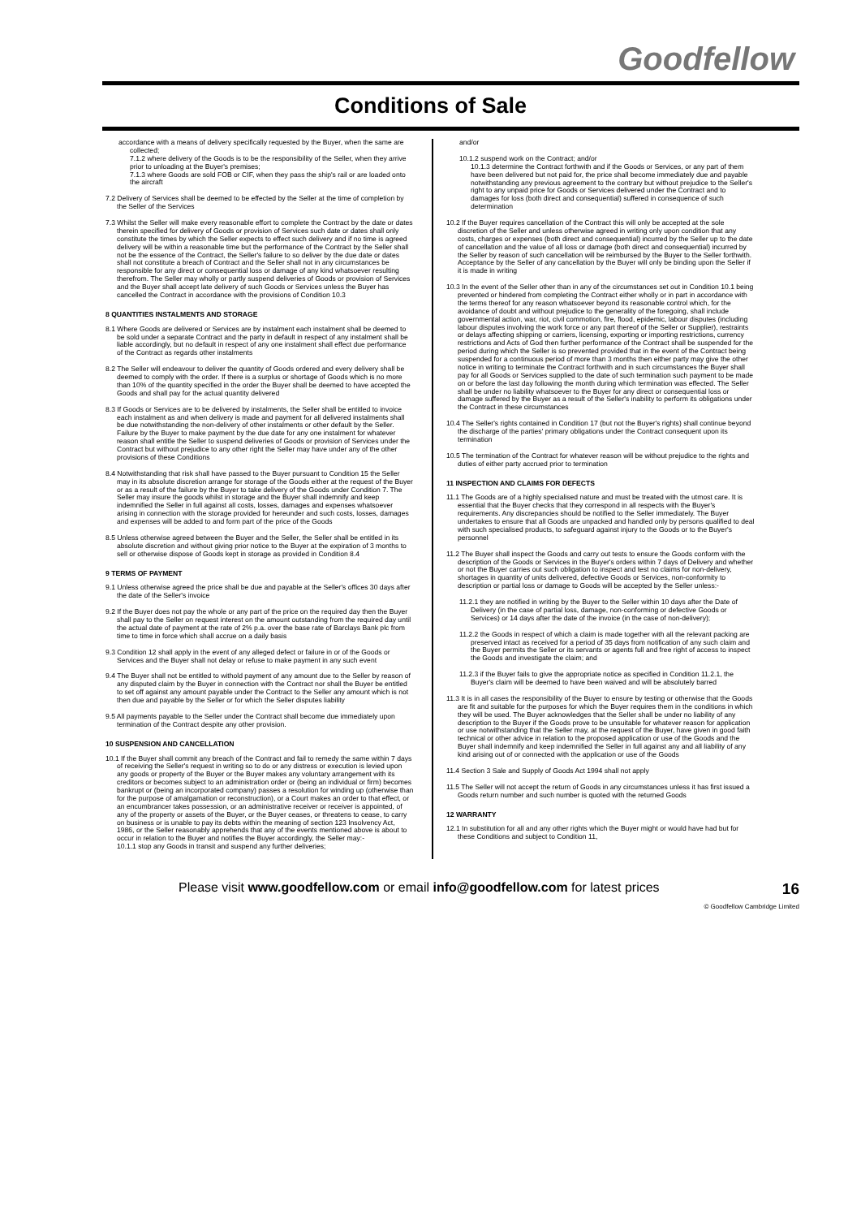Goodfellow
Conditions of Sale
accordance with a means of delivery specifically requested by the Buyer, when the same are collected;
7.1.2 where delivery of the Goods is to be the responsibility of the Seller, when they arrive prior to unloading at the Buyer's premises;
7.1.3 where Goods are sold FOB or CIF, when they pass the ship's rail or are loaded onto the aircraft
7.2 Delivery of Services shall be deemed to be effected by the Seller at the time of completion by the Seller of the Services
7.3 Whilst the Seller will make every reasonable effort to complete the Contract by the date or dates therein specified for delivery of Goods or provision of Services such date or dates shall only constitute the times by which the Seller expects to effect such delivery and if no time is agreed delivery will be within a reasonable time but the performance of the Contract by the Seller shall not be the essence of the Contract, the Seller's failure to so deliver by the due date or dates shall not constitute a breach of Contract and the Seller shall not in any circumstances be responsible for any direct or consequential loss or damage of any kind whatsoever resulting therefrom. The Seller may wholly or partly suspend deliveries of Goods or provision of Services and the Buyer shall accept late delivery of such Goods or Services unless the Buyer has cancelled the Contract in accordance with the provisions of Condition 10.3
8 QUANTITIES INSTALMENTS AND STORAGE
8.1 Where Goods are delivered or Services are by instalment each instalment shall be deemed to be sold under a separate Contract and the party in default in respect of any instalment shall be liable accordingly, but no default in respect of any one instalment shall effect due performance of the Contract as regards other instalments
8.2 The Seller will endeavour to deliver the quantity of Goods ordered and every delivery shall be deemed to comply with the order. If there is a surplus or shortage of Goods which is no more than 10% of the quantity specified in the order the Buyer shall be deemed to have accepted the Goods and shall pay for the actual quantity delivered
8.3 If Goods or Services are to be delivered by instalments, the Seller shall be entitled to invoice each instalment as and when delivery is made and payment for all delivered instalments shall be due notwithstanding the non-delivery of other instalments or other default by the Seller. Failure by the Buyer to make payment by the due date for any one instalment for whatever reason shall entitle the Seller to suspend deliveries of Goods or provision of Services under the Contract but without prejudice to any other right the Seller may have under any of the other provisions of these Conditions
8.4 Notwithstanding that risk shall have passed to the Buyer pursuant to Condition 15 the Seller may in its absolute discretion arrange for storage of the Goods either at the request of the Buyer or as a result of the failure by the Buyer to take delivery of the Goods under Condition 7. The Seller may insure the goods whilst in storage and the Buyer shall indemnify and keep indemnified the Seller in full against all costs, losses, damages and expenses whatsoever arising in connection with the storage provided for hereunder and such costs, losses, damages and expenses will be added to and form part of the price of the Goods
8.5 Unless otherwise agreed between the Buyer and the Seller, the Seller shall be entitled in its absolute discretion and without giving prior notice to the Buyer at the expiration of 3 months to sell or otherwise dispose of Goods kept in storage as provided in Condition 8.4
9 TERMS OF PAYMENT
9.1 Unless otherwise agreed the price shall be due and payable at the Seller's offices 30 days after the date of the Seller's invoice
9.2 If the Buyer does not pay the whole or any part of the price on the required day then the Buyer shall pay to the Seller on request interest on the amount outstanding from the required day until the actual date of payment at the rate of 2% p.a. over the base rate of Barclays Bank plc from time to time in force which shall accrue on a daily basis
9.3 Condition 12 shall apply in the event of any alleged defect or failure in or of the Goods or Services and the Buyer shall not delay or refuse to make payment in any such event
9.4 The Buyer shall not be entitled to withold payment of any amount due to the Seller by reason of any disputed claim by the Buyer in connection with the Contract nor shall the Buyer be entitled to set off against any amount payable under the Contract to the Seller any amount which is not then due and payable by the Seller or for which the Seller disputes liability
9.5 All payments payable to the Seller under the Contract shall become due immediately upon termination of the Contract despite any other provision.
10 SUSPENSION AND CANCELLATION
10.1 If the Buyer shall commit any breach of the Contract and fail to remedy the same within 7 days of receiving the Seller's request in writing so to do or any distress or execution is levied upon any goods or property of the Buyer or the Buyer makes any voluntary arrangement with its creditors or becomes subject to an administration order or (being an individual or firm) becomes bankrupt or (being an incorporated company) passes a resolution for winding up (otherwise than for the purpose of amalgamation or reconstruction), or a Court makes an order to that effect, or an encumbrancer takes possession, or an administrative receiver or receiver is appointed, of any of the property or assets of the Buyer, or the Buyer ceases, or threatens to cease, to carry on business or is unable to pay its debts within the meaning of section 123 Insolvency Act, 1986, or the Seller reasonably apprehends that any of the events mentioned above is about to occur in relation to the Buyer and notifies the Buyer accordingly, the Seller may:-
10.1.1 stop any Goods in transit and suspend any further deliveries;
and/or
10.1.2 suspend work on the Contract; and/or
10.1.3 determine the Contract forthwith and if the Goods or Services, or any part of them have been delivered but not paid for, the price shall become immediately due and payable notwithstanding any previous agreement to the contrary but without prejudice to the Seller's right to any unpaid price for Goods or Services delivered under the Contract and to damages for loss (both direct and consequential) suffered in consequence of such determination
10.2 If the Buyer requires cancellation of the Contract this will only be accepted at the sole discretion of the Seller and unless otherwise agreed in writing only upon condition that any costs, charges or expenses (both direct and consequential) incurred by the Seller up to the date of cancellation and the value of all loss or damage (both direct and consequential) incurred by the Seller by reason of such cancellation will be reimbursed by the Buyer to the Seller forthwith. Acceptance by the Seller of any cancellation by the Buyer will only be binding upon the Seller if it is made in writing
10.3 In the event of the Seller other than in any of the circumstances set out in Condition 10.1 being prevented or hindered from completing the Contract either wholly or in part in accordance with the terms thereof for any reason whatsoever beyond its reasonable control which, for the avoidance of doubt and without prejudice to the generality of the foregoing, shall include governmental action, war, riot, civil commotion, fire, flood, epidemic, labour disputes (including labour disputes involving the work force or any part thereof of the Seller or Supplier), restraints or delays affecting shipping or carriers, licensing, exporting or importing restrictions, currency restrictions and Acts of God then further performance of the Contract shall be suspended for the period during which the Seller is so prevented provided that in the event of the Contract being suspended for a continuous period of more than 3 months then either party may give the other notice in writing to terminate the Contract forthwith and in such circumstances the Buyer shall pay for all Goods or Services supplied to the date of such termination such payment to be made on or before the last day following the month during which termination was effected. The Seller shall be under no liability whatsoever to the Buyer for any direct or consequential loss or damage suffered by the Buyer as a result of the Seller's inability to perform its obligations under the Contract in these circumstances
10.4 The Seller's rights contained in Condition 17 (but not the Buyer's rights) shall continue beyond the discharge of the parties' primary obligations under the Contract consequent upon its termination
10.5 The termination of the Contract for whatever reason will be without prejudice to the rights and duties of either party accrued prior to termination
11 INSPECTION AND CLAIMS FOR DEFECTS
11.1 The Goods are of a highly specialised nature and must be treated with the utmost care. It is essential that the Buyer checks that they correspond in all respects with the Buyer's requirements. Any discrepancies should be notified to the Seller immediately. The Buyer undertakes to ensure that all Goods are unpacked and handled only by persons qualified to deal with such specialised products, to safeguard against injury to the Goods or to the Buyer's personnel
11.2 The Buyer shall inspect the Goods and carry out tests to ensure the Goods conform with the description of the Goods or Services in the Buyer's orders within 7 days of Delivery and whether or not the Buyer carries out such obligation to inspect and test no claims for non-delivery, shortages in quantity of units delivered, defective Goods or Services, non-conformity to description or partial loss or damage to Goods will be accepted by the Seller unless:-
11.2.1 they are notified in writing by the Buyer to the Seller within 10 days after the Date of Delivery (in the case of partial loss, damage, non-conforming or defective Goods or Services) or 14 days after the date of the invoice (in the case of non-delivery);
11.2.2 the Goods in respect of which a claim is made together with all the relevant packing are preserved intact as received for a period of 35 days from notification of any such claim and the Buyer permits the Seller or its servants or agents full and free right of access to inspect the Goods and investigate the claim; and
11.2.3 if the Buyer fails to give the appropriate notice as specified in Condition 11.2.1, the Buyer's claim will be deemed to have been waived and will be absolutely barred
11.3 It is in all cases the responsibility of the Buyer to ensure by testing or otherwise that the Goods are fit and suitable for the purposes for which the Buyer requires them in the conditions in which they will be used. The Buyer acknowledges that the Seller shall be under no liability of any description to the Buyer if the Goods prove to be unsuitable for whatever reason for application or use notwithstanding that the Seller may, at the request of the Buyer, have given in good faith technical or other advice in relation to the proposed application or use of the Goods and the Buyer shall indemnify and keep indemnified the Seller in full against any and all liability of any kind arising out of or connected with the application or use of the Goods
11.4 Section 3 Sale and Supply of Goods Act 1994 shall not apply
11.5 The Seller will not accept the return of Goods in any circumstances unless it has first issued a Goods return number and such number is quoted with the returned Goods
12 WARRANTY
12.1 In substitution for all and any other rights which the Buyer might or would have had but for these Conditions and subject to Condition 11,
Please visit www.goodfellow.com or email info@goodfellow.com for latest prices 16
© Goodfellow Cambridge Limited